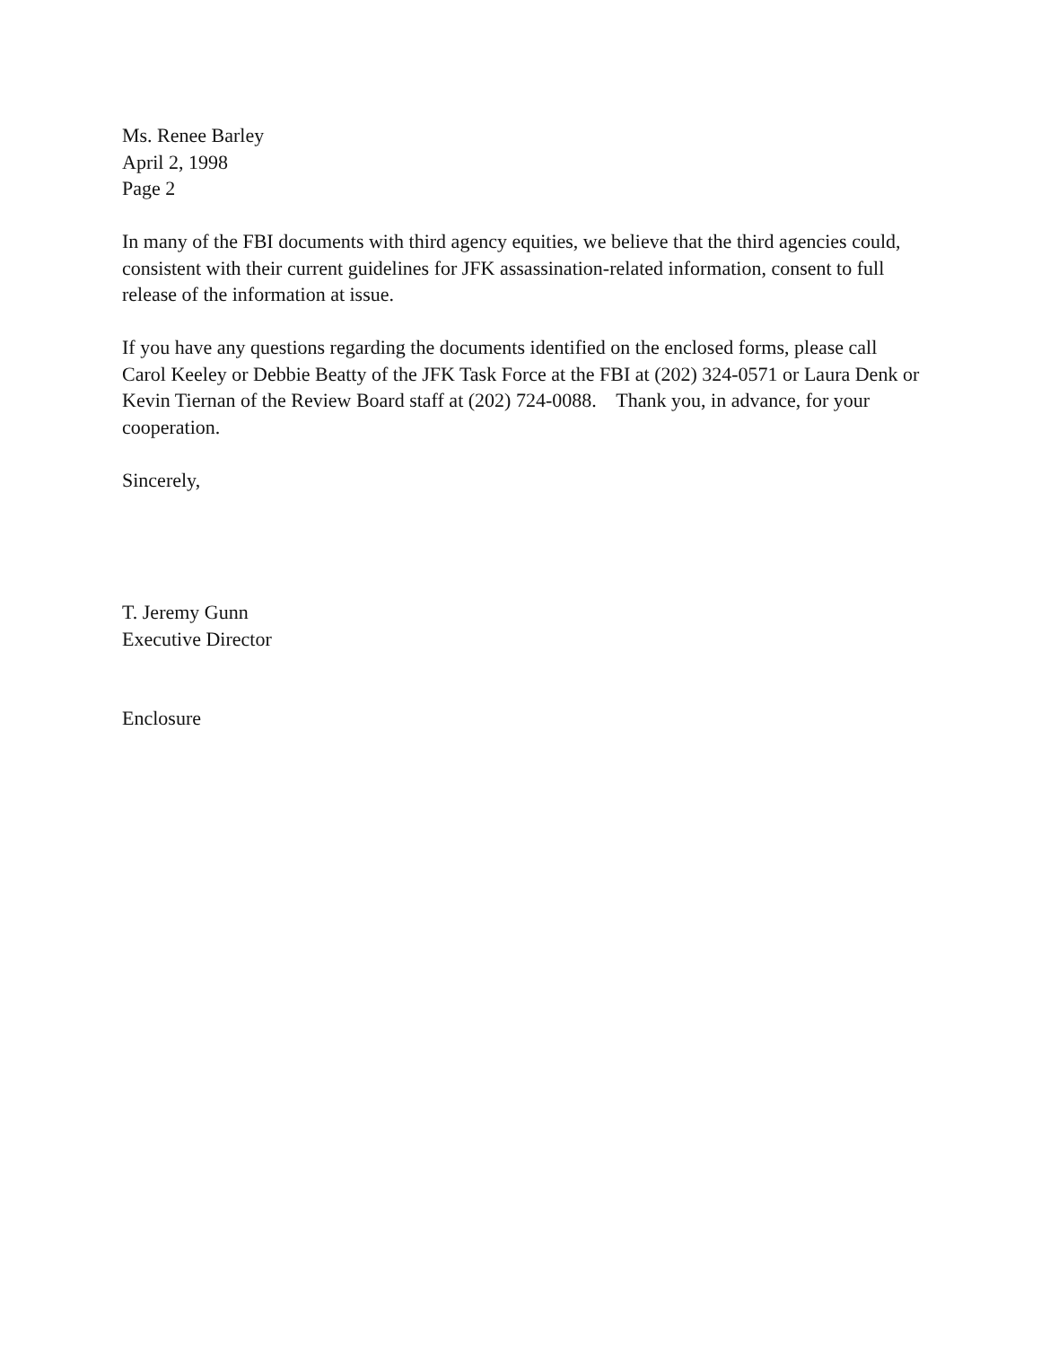Ms. Renee Barley
April 2, 1998
Page 2
In many of the FBI documents with third agency equities, we believe that the third agencies could, consistent with their current guidelines for JFK assassination-related information, consent to full release of the information at issue.
If you have any questions regarding the documents identified on the enclosed forms, please call Carol Keeley or Debbie Beatty of the JFK Task Force at the FBI at (202) 324-0571 or Laura Denk or Kevin Tiernan of the Review Board staff at (202) 724-0088. Thank you, in advance, for your cooperation.
Sincerely,
T. Jeremy Gunn
Executive Director
Enclosure